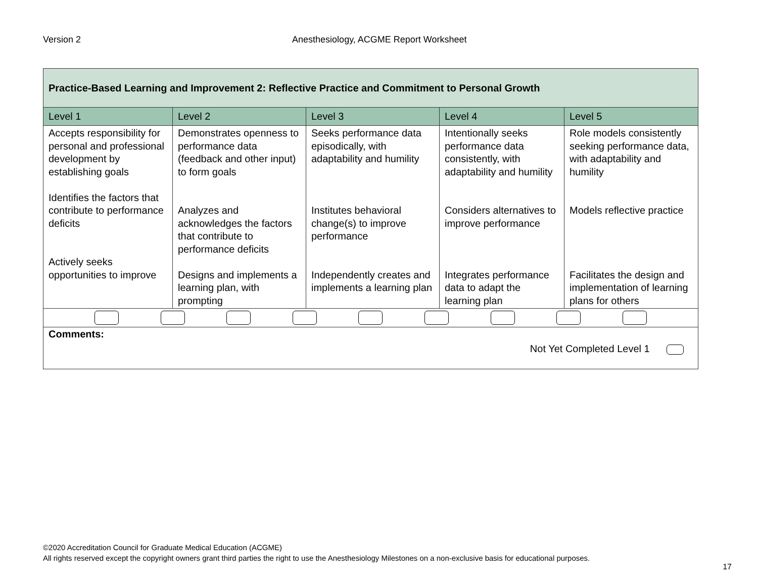Version 2 Anesthesiology, ACGME Report Worksheet
| Practice-Based Learning and Improvement 2: Reflective Practice and Commitment to Personal Growth | | | | |
| --- | --- | --- | --- | --- |
| Level 1 | Level 2 | Level 3 | Level 4 | Level 5 |
| Accepts responsibility for personal and professional development by establishing goals Identifies the factors that contribute to performance deficits Actively seeks opportunities to improve | Demonstrates openness to performance data (feedback and other input) to form goals Analyzes and acknowledges the factors that contribute to performance deficits Designs and implements a learning plan, with prompting | Seeks performance data episodically, with adaptability and humility Institutes behavioral change(s) to improve performance Independently creates and implements a learning plan | Intentionally seeks performance data consistently, with adaptability and humility Considers alternatives to improve performance Integrates performance data to adapt the learning plan | Role models consistently seeking performance data, with adaptability and humility Models reflective practice Facilitates the design and implementation of learning plans for others |
| Comments: Not Yet Completed Level 1 | | | | |
©2020 Accreditation Council for Graduate Medical Education (ACGME)
All rights reserved except the copyright owners grant third parties the right to use the Anesthesiology Milestones on a non-exclusive basis for educational purposes.
17